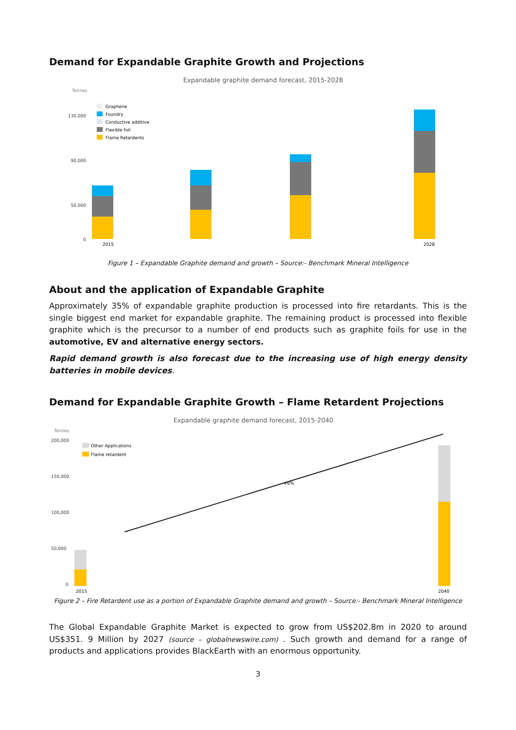Demand for Expandable Graphite Growth and Projections
Expandable graphite demand forecast, 2015-2028
Tonnes
130,000
90,000
50,000
0
Graphene
Foundry
Conductive additive
Flexible foil
Flame Retardents
2015
2028
Figure 1 – Expandable Graphite demand and growth – Source:- Benchmark Mineral Intelligence
About and the application of Expandable Graphite
Approximately 35% of expandable graphite production is processed into fire retardants. This is the single biggest end market for expandable graphite. The remaining product is processed into flexible graphite which is the precursor to a number of end products such as graphite foils for use in the automotive, EV and alternative energy sectors.
Rapid demand growth is also forecast due to the increasing use of high energy density batteries in mobile devices.
Demand for Expandable Graphite Growth – Flame Retardent Projections
Expandable graphite demand forecast, 2015-2040
Tonnes
200,000
150,000
100,000
50,000
0
Other Applications
Flame retardent
+6%
2015
2040
Figure 2 – Fire Retardent use as a portion of Expandable Graphite demand and growth – Source:- Benchmark Mineral Intelligence
The Global Expandable Graphite Market is expected to grow from US$202.8m in 2020 to around US$351. 9 Million by 2027 (source – globalnewswire.com) . Such growth and demand for a range of products and applications provides BlackEarth with an enormous opportunity.
3